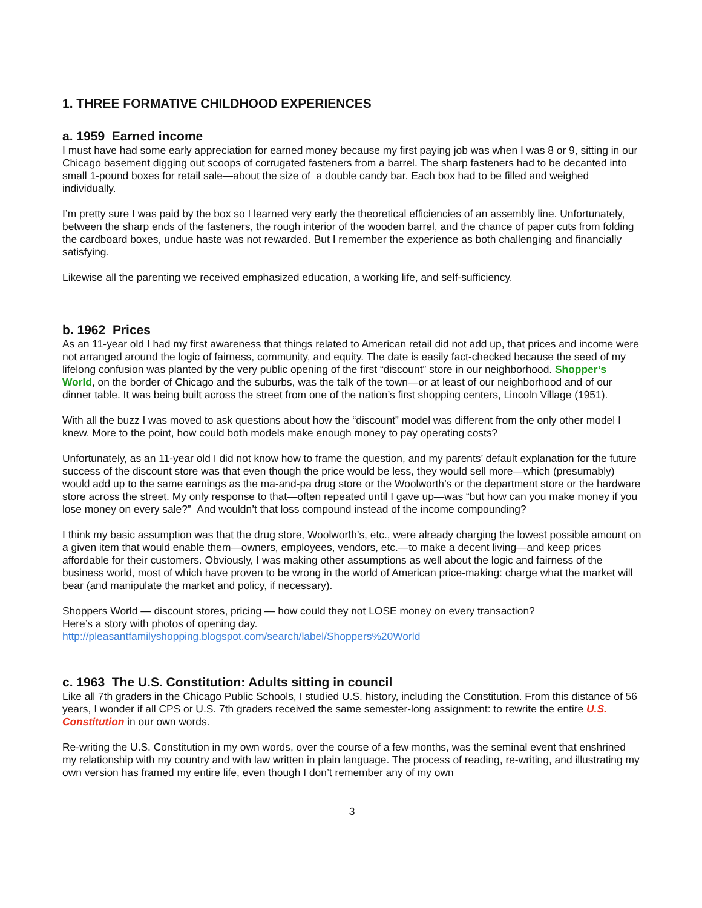1. THREE FORMATIVE CHILDHOOD EXPERIENCES
a. 1959 Earned income
I must have had some early appreciation for earned money because my first paying job was when I was 8 or 9, sitting in our Chicago basement digging out scoops of corrugated fasteners from a barrel. The sharp fasteners had to be decanted into small 1-pound boxes for retail sale—about the size of a double candy bar. Each box had to be filled and weighed individually.
I’m pretty sure I was paid by the box so I learned very early the theoretical efficiencies of an assembly line. Unfortunately, between the sharp ends of the fasteners, the rough interior of the wooden barrel, and the chance of paper cuts from folding the cardboard boxes, undue haste was not rewarded. But I remember the experience as both challenging and financially satisfying.
Likewise all the parenting we received emphasized education, a working life, and self-sufficiency.
b. 1962 Prices
As an 11-year old I had my first awareness that things related to American retail did not add up, that prices and income were not arranged around the logic of fairness, community, and equity. The date is easily fact-checked because the seed of my lifelong confusion was planted by the very public opening of the first “discount” store in our neighborhood. Shopper’s World, on the border of Chicago and the suburbs, was the talk of the town—or at least of our neighborhood and of our dinner table. It was being built across the street from one of the nation’s first shopping centers, Lincoln Village (1951).
With all the buzz I was moved to ask questions about how the “discount” model was different from the only other model I knew. More to the point, how could both models make enough money to pay operating costs?
Unfortunately, as an 11-year old I did not know how to frame the question, and my parents’ default explanation for the future success of the discount store was that even though the price would be less, they would sell more—which (presumably) would add up to the same earnings as the ma-and-pa drug store or the Woolworth’s or the department store or the hardware store across the street. My only response to that—often repeated until I gave up—was “but how can you make money if you lose money on every sale?” And wouldn’t that loss compound instead of the income compounding?
I think my basic assumption was that the drug store, Woolworth’s, etc., were already charging the lowest possible amount on a given item that would enable them—owners, employees, vendors, etc.—to make a decent living—and keep prices affordable for their customers. Obviously, I was making other assumptions as well about the logic and fairness of the business world, most of which have proven to be wrong in the world of American price-making: charge what the market will bear (and manipulate the market and policy, if necessary).
Shoppers World — discount stores, pricing — how could they not LOSE money on every transaction?
Here’s a story with photos of opening day.
http://pleasantfamilyshopping.blogspot.com/search/label/Shoppers%20World
c. 1963 The U.S. Constitution: Adults sitting in council
Like all 7th graders in the Chicago Public Schools, I studied U.S. history, including the Constitution. From this distance of 56 years, I wonder if all CPS or U.S. 7th graders received the same semester-long assignment: to rewrite the entire U.S. Constitution in our own words.
Re-writing the U.S. Constitution in my own words, over the course of a few months, was the seminal event that enshrined my relationship with my country and with law written in plain language. The process of reading, re-writing, and illustrating my own version has framed my entire life, even though I don’t remember any of my own
3